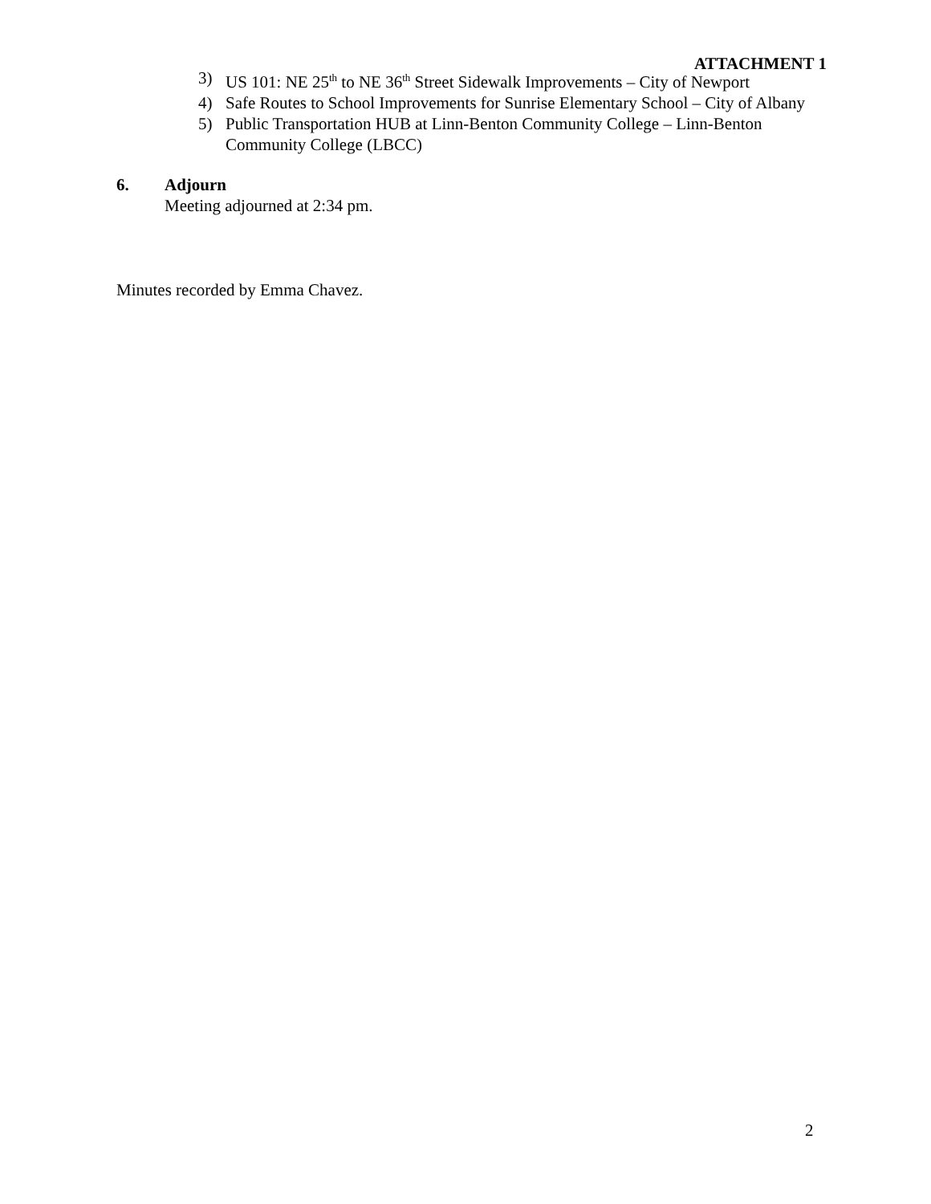ATTACHMENT 1
3) US 101: NE 25<sup>th</sup> to NE 36<sup>th</sup> Street Sidewalk Improvements – City of Newport
4) Safe Routes to School Improvements for Sunrise Elementary School – City of Albany
5) Public Transportation HUB at Linn-Benton Community College – Linn-Benton Community College (LBCC)
6. Adjourn
Meeting adjourned at 2:34 pm.
Minutes recorded by Emma Chavez.
2